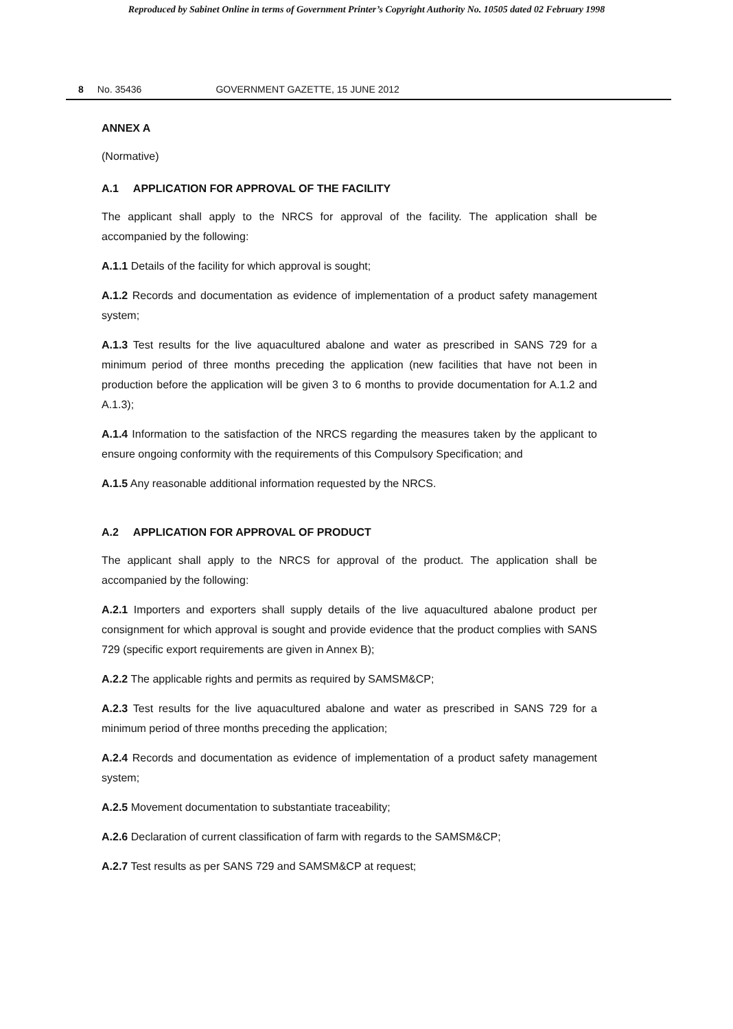Reproduced by Sabinet Online in terms of Government Printer’s Copyright Authority No. 10505 dated 02 February 1998
8 No. 35436 GOVERNMENT GAZETTE, 15 JUNE 2012
ANNEX A
(Normative)
A.1 APPLICATION FOR APPROVAL OF THE FACILITY
The applicant shall apply to the NRCS for approval of the facility. The application shall be accompanied by the following:
A.1.1 Details of the facility for which approval is sought;
A.1.2 Records and documentation as evidence of implementation of a product safety management system;
A.1.3 Test results for the live aquacultured abalone and water as prescribed in SANS 729 for a minimum period of three months preceding the application (new facilities that have not been in production before the application will be given 3 to 6 months to provide documentation for A.1.2 and A.1.3);
A.1.4 Information to the satisfaction of the NRCS regarding the measures taken by the applicant to ensure ongoing conformity with the requirements of this Compulsory Specification; and
A.1.5 Any reasonable additional information requested by the NRCS.
A.2 APPLICATION FOR APPROVAL OF PRODUCT
The applicant shall apply to the NRCS for approval of the product. The application shall be accompanied by the following:
A.2.1 Importers and exporters shall supply details of the live aquacultured abalone product per consignment for which approval is sought and provide evidence that the product complies with SANS 729 (specific export requirements are given in Annex B);
A.2.2 The applicable rights and permits as required by SAMSM&CP;
A.2.3 Test results for the live aquacultured abalone and water as prescribed in SANS 729 for a minimum period of three months preceding the application;
A.2.4 Records and documentation as evidence of implementation of a product safety management system;
A.2.5 Movement documentation to substantiate traceability;
A.2.6 Declaration of current classification of farm with regards to the SAMSM&CP;
A.2.7 Test results as per SANS 729 and SAMSM&CP at request;